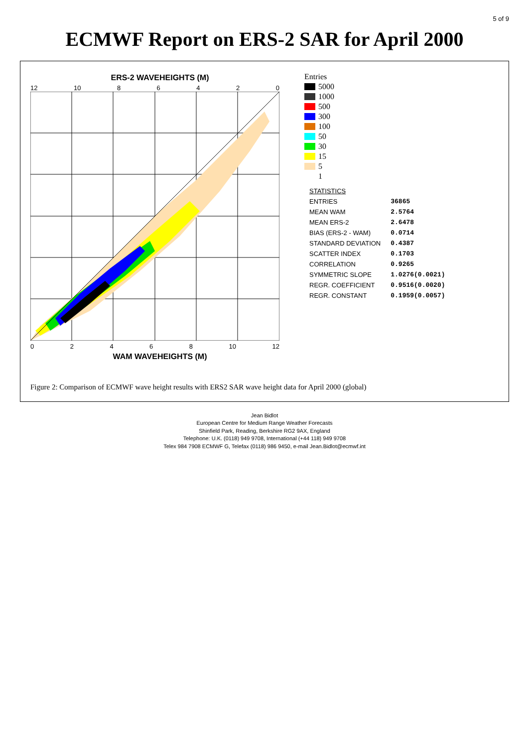5 of 9
ECMWF Report on ERS-2 SAR for April 2000
ERS-2 WAVEHEIGHTS (M)
12 10 8 6 4 2 0
0 2 4 6 8 10 12
WAM WAVEHEIGHTS (M)
Entries
5000
1000
500
300
100
50
30
15
5
1
| STATISTICS | |
| --- | --- |
| ENTRIES | 36865 |
| MEAN WAM | 2.5764 |
| MEAN ERS-2 | 2.6478 |
| BIAS (ERS-2 - WAM) | 0.0714 |
| STANDARD DEVIATION | 0.4387 |
| SCATTER INDEX | 0.1703 |
| CORRELATION | 0.9265 |
| SYMMETRIC SLOPE | 1.0276(0.0021) |
| REGR. COEFFICIENT | 0.9516(0.0020) |
| REGR. CONSTANT | 0.1959(0.0057) |
Figure 2: Comparison of ECMWF wave height results with ERS2 SAR wave height data for April 2000 (global)
Jean Bidlot
European Centre for Medium Range Weather Forecasts
Shinfield Park, Reading, Berkshire RG2 9AX, England
Telephone: U.K. (0118) 949 9708, International (+44 118) 949 9708
Telex 984 7908 ECMWF G, Telefax (0118) 986 9450, e-mail Jean.Bidlot@ecmwf.int